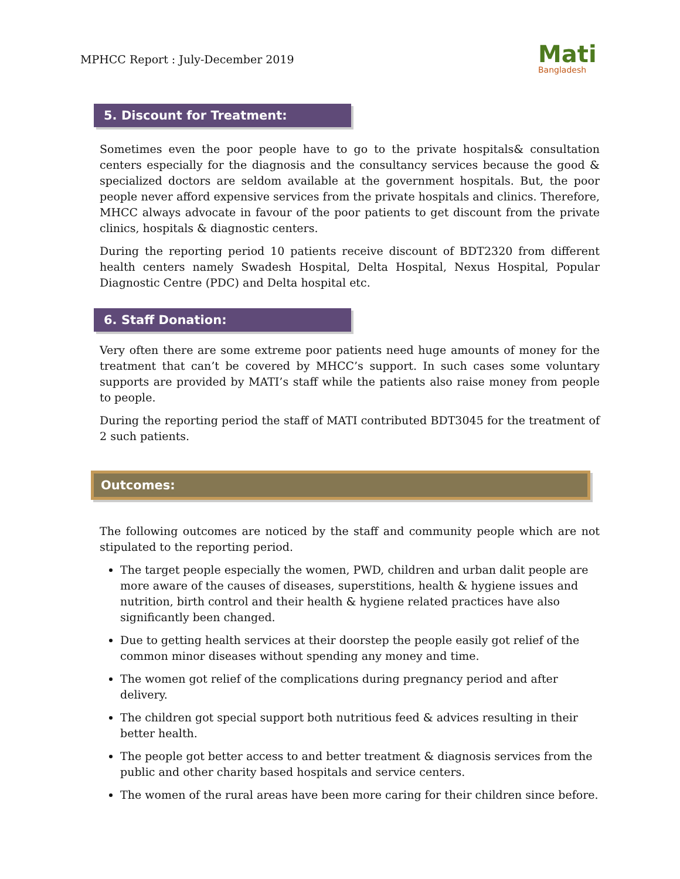MPHCC Report : July-December 2019
Mati
Bangladesh
5. Discount for Treatment:
Sometimes even the poor people have to go to the private hospitals& consultation centers especially for the diagnosis and the consultancy services because the good & specialized doctors are seldom available at the government hospitals. But, the poor people never afford expensive services from the private hospitals and clinics. Therefore, MHCC always advocate in favour of the poor patients to get discount from the private clinics, hospitals & diagnostic centers.
During the reporting period 10 patients receive discount of BDT2320 from different health centers namely Swadesh Hospital, Delta Hospital, Nexus Hospital, Popular Diagnostic Centre (PDC) and Delta hospital etc.
6. Staff Donation:
Very often there are some extreme poor patients need huge amounts of money for the treatment that can’t be covered by MHCC’s support. In such cases some voluntary supports are provided by MATI’s staff while the patients also raise money from people to people.
During the reporting period the staff of MATI contributed BDT3045 for the treatment of 2 such patients.
Outcomes:
The following outcomes are noticed by the staff and community people which are not stipulated to the reporting period.
The target people especially the women, PWD, children and urban dalit people are more aware of the causes of diseases, superstitions, health & hygiene issues and nutrition, birth control and their health & hygiene related practices have also significantly been changed.
Due to getting health services at their doorstep the people easily got relief of the common minor diseases without spending any money and time.
The women got relief of the complications during pregnancy period and after delivery.
The children got special support both nutritious feed & advices resulting in their better health.
The people got better access to and better treatment & diagnosis services from the public and other charity based hospitals and service centers.
The women of the rural areas have been more caring for their children since before.